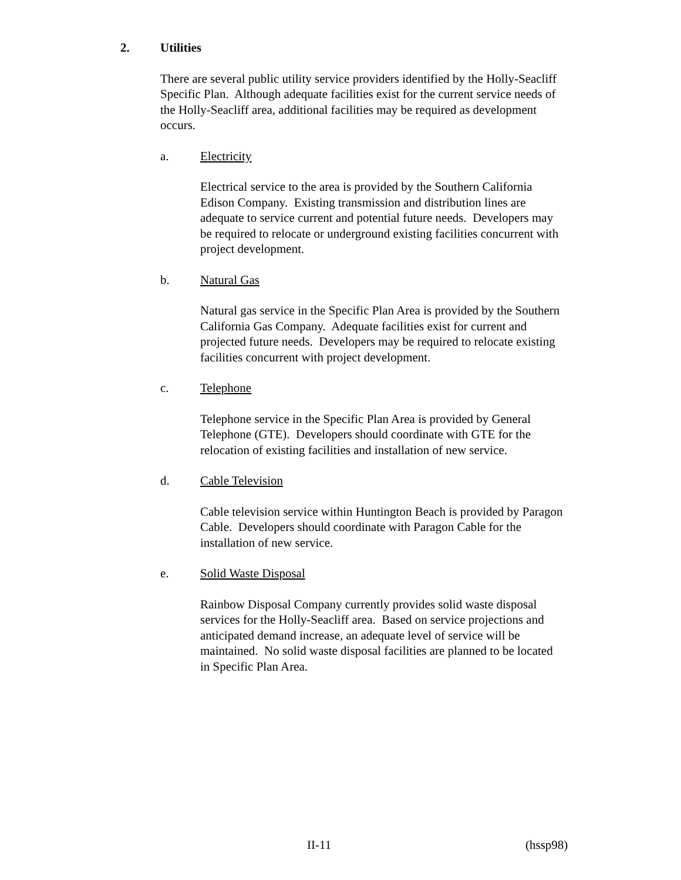2. Utilities
There are several public utility service providers identified by the Holly-Seacliff Specific Plan. Although adequate facilities exist for the current service needs of the Holly-Seacliff area, additional facilities may be required as development occurs.
a. Electricity
Electrical service to the area is provided by the Southern California Edison Company. Existing transmission and distribution lines are adequate to service current and potential future needs. Developers may be required to relocate or underground existing facilities concurrent with project development.
b. Natural Gas
Natural gas service in the Specific Plan Area is provided by the Southern California Gas Company. Adequate facilities exist for current and projected future needs. Developers may be required to relocate existing facilities concurrent with project development.
c. Telephone
Telephone service in the Specific Plan Area is provided by General Telephone (GTE). Developers should coordinate with GTE for the relocation of existing facilities and installation of new service.
d. Cable Television
Cable television service within Huntington Beach is provided by Paragon Cable. Developers should coordinate with Paragon Cable for the installation of new service.
e. Solid Waste Disposal
Rainbow Disposal Company currently provides solid waste disposal services for the Holly-Seacliff area. Based on service projections and anticipated demand increase, an adequate level of service will be maintained. No solid waste disposal facilities are planned to be located in Specific Plan Area.
II-11 (hssp98)